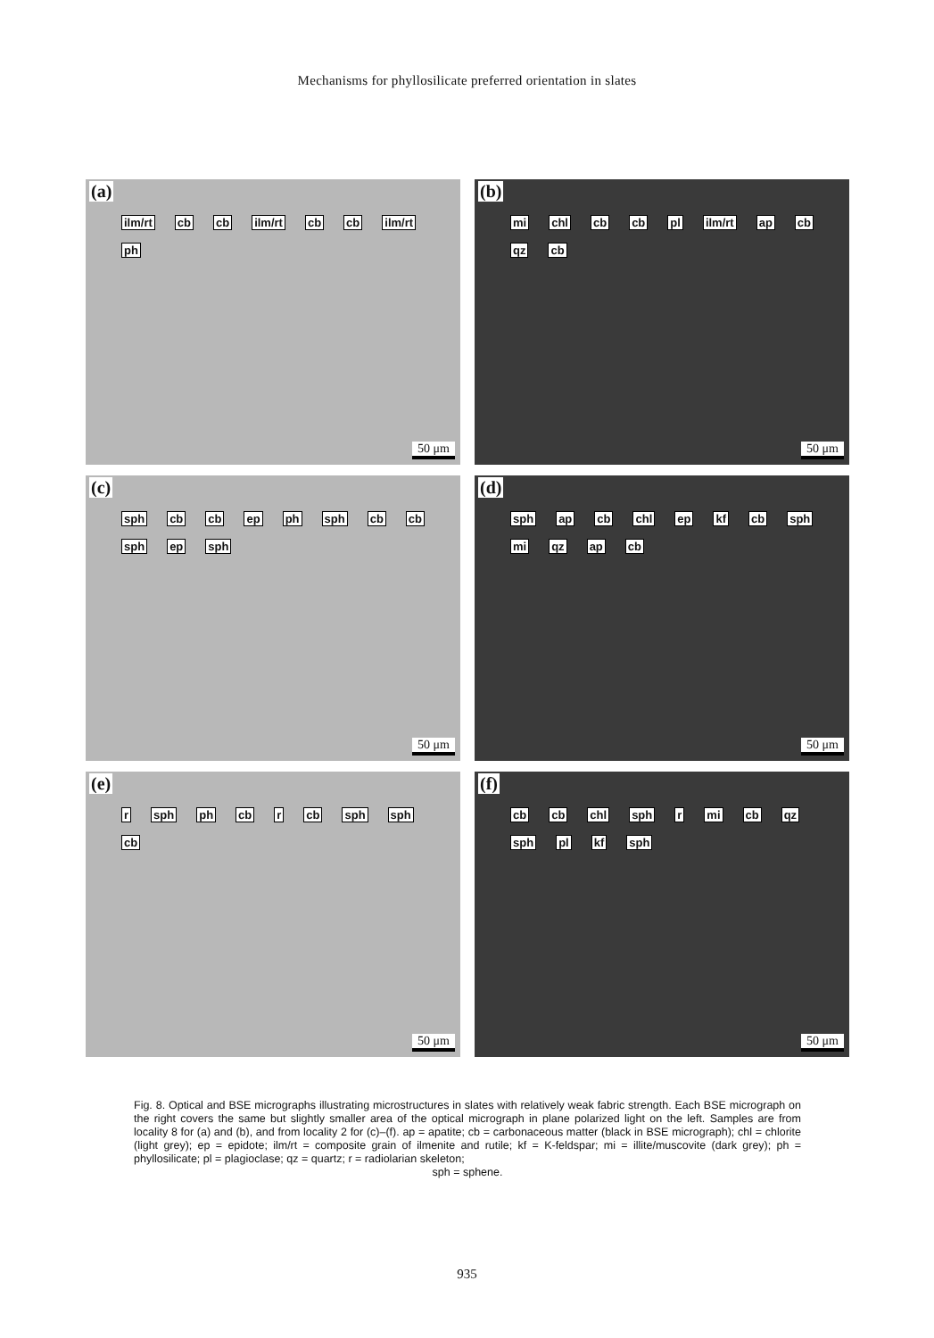Mechanisms for phyllosilicate preferred orientation in slates
(a)
ilm/rt cb cb ilm/rt cb cb ilm/rt ph
50 μm
(b)
mi chl cb cb pl ilm/rt ap cb qz cb
50 μm
(c)
sph cb cb ep ph sph cb cb sph ep sph
50 μm
(d)
sph ap cb chl ep kf cb sph mi qz ap cb
50 μm
(e)
r sph ph cb r cb sph sph cb
50 μm
(f)
cb cb chl sph r mi cb qz sph pl kf sph
50 μm
Fig. 8. Optical and BSE micrographs illustrating microstructures in slates with relatively weak fabric strength. Each BSE micrograph on the right covers the same but slightly smaller area of the optical micrograph in plane polarized light on the left. Samples are from locality 8 for (a) and (b), and from locality 2 for (c)–(f). ap = apatite; cb = carbonaceous matter (black in BSE micrograph); chl = chlorite (light grey); ep = epidote; ilm/rt = composite grain of ilmenite and rutile; kf = K-feldspar; mi = illite/muscovite (dark grey); ph = phyllosilicate; pl = plagioclase; qz = quartz; r = radiolarian skeleton;
sph = sphene.
935